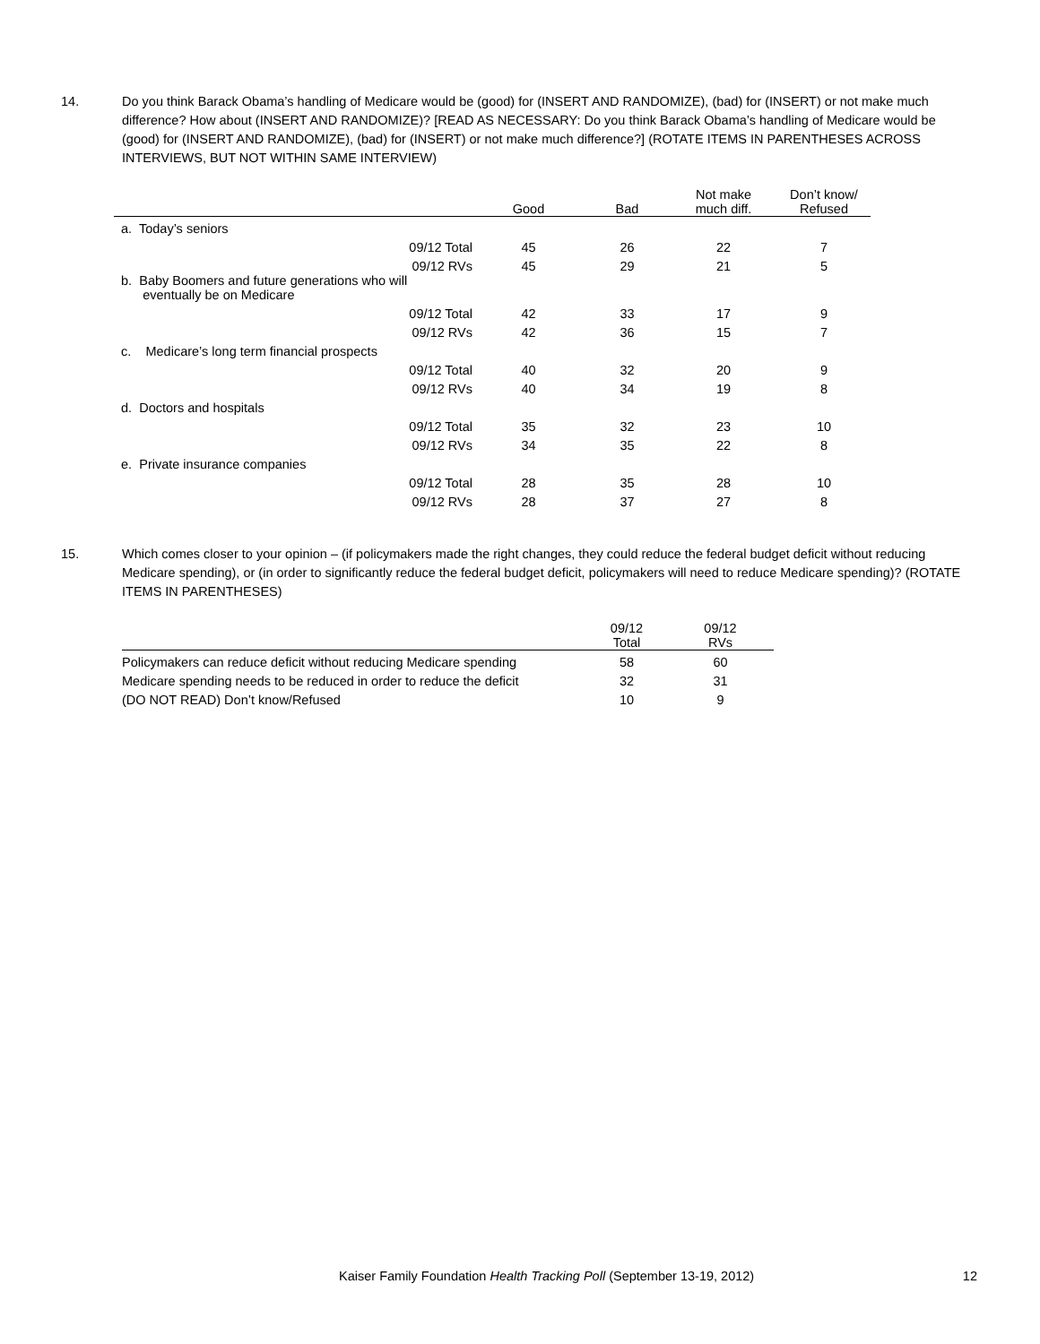14. Do you think Barack Obama’s handling of Medicare would be (good) for (INSERT AND RANDOMIZE), (bad) for (INSERT) or not make much difference? How about (INSERT AND RANDOMIZE)? [READ AS NECESSARY: Do you think Barack Obama’s handling of Medicare would be (good) for (INSERT AND RANDOMIZE), (bad) for (INSERT) or not make much difference?] (ROTATE ITEMS IN PARENTHESES ACROSS INTERVIEWS, BUT NOT WITHIN SAME INTERVIEW)
| | Good | Bad | Not make much diff. | Don’t know/ Refused |
| --- | --- | --- | --- | --- |
| a. Today’s seniors | | | | |
| 09/12 Total | 45 | 26 | 22 | 7 |
| 09/12 RVs | 45 | 29 | 21 | 5 |
| b. Baby Boomers and future generations who will eventually be on Medicare | | | | |
| 09/12 Total | 42 | 33 | 17 | 9 |
| 09/12 RVs | 42 | 36 | 15 | 7 |
| c. Medicare’s long term financial prospects | | | | |
| 09/12 Total | 40 | 32 | 20 | 9 |
| 09/12 RVs | 40 | 34 | 19 | 8 |
| d. Doctors and hospitals | | | | |
| 09/12 Total | 35 | 32 | 23 | 10 |
| 09/12 RVs | 34 | 35 | 22 | 8 |
| e. Private insurance companies | | | | |
| 09/12 Total | 28 | 35 | 28 | 10 |
| 09/12 RVs | 28 | 37 | 27 | 8 |
15. Which comes closer to your opinion – (if policymakers made the right changes, they could reduce the federal budget deficit without reducing Medicare spending), or (in order to significantly reduce the federal budget deficit, policymakers will need to reduce Medicare spending)? (ROTATE ITEMS IN PARENTHESES)
| | 09/12 Total | 09/12 RVs |
| --- | --- | --- |
| Policymakers can reduce deficit without reducing Medicare spending | 58 | 60 |
| Medicare spending needs to be reduced in order to reduce the deficit | 32 | 31 |
| (DO NOT READ) Don’t know/Refused | 10 | 9 |
Kaiser Family Foundation Health Tracking Poll (September 13-19, 2012) 12